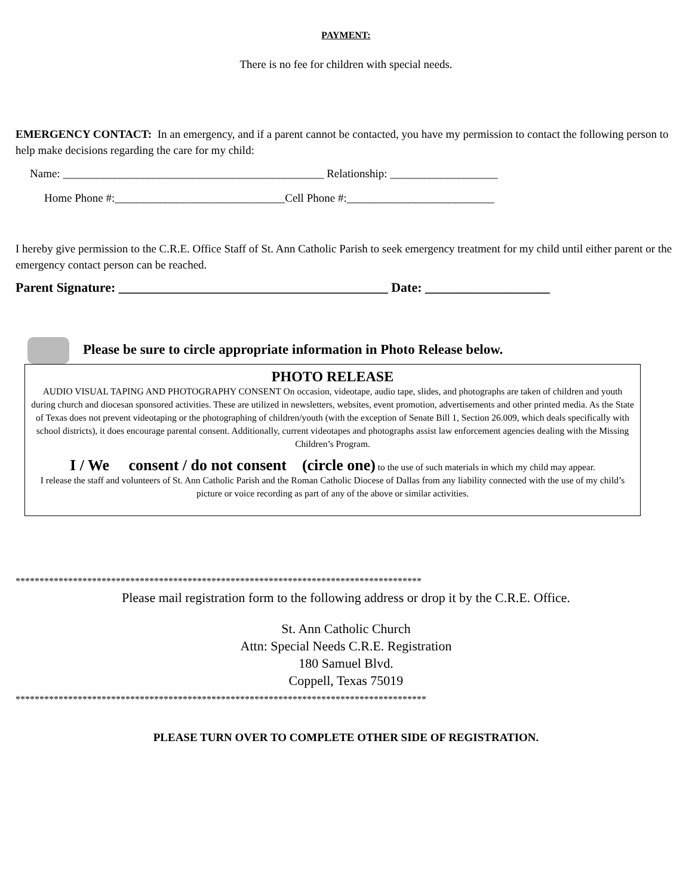PAYMENT:
There is no fee for children with special needs.
EMERGENCY CONTACT: In an emergency, and if a parent cannot be contacted, you have my permission to contact the following person to help make decisions regarding the care for my child:
Name: ______________________________________________ Relationship: ___________________
Home Phone #:______________________________Cell Phone #:__________________________
I hereby give permission to the C.R.E. Office Staff of St. Ann Catholic Parish to seek emergency treatment for my child until either parent or the emergency contact person can be reached.
Parent Signature: _________________________________________ Date: ___________________
Please be sure to circle appropriate information in Photo Release below.
PHOTO RELEASE
AUDIO VISUAL TAPING AND PHOTOGRAPHY CONSENT On occasion, videotape, audio tape, slides, and photographs are taken of children and youth during church and diocesan sponsored activities. These are utilized in newsletters, websites, event promotion, advertisements and other printed media. As the State of Texas does not prevent videotaping or the photographing of children/youth (with the exception of Senate Bill 1, Section 26.009, which deals specifically with school districts), it does encourage parental consent. Additionally, current videotapes and photographs assist law enforcement agencies dealing with the Missing Children’s Program.
I / We consent / do not consent (circle one) to the use of such materials in which my child may appear.
I release the staff and volunteers of St. Ann Catholic Parish and the Roman Catholic Diocese of Dallas from any liability connected with the use of my child’s picture or voice recording as part of any of the above or similar activities.
*************************************************************************************
Please mail registration form to the following address or drop it by the C.R.E. Office.
St. Ann Catholic Church
Attn: Special Needs C.R.E. Registration
180 Samuel Blvd.
Coppell, Texas 75019
**************************************************************************************
PLEASE TURN OVER TO COMPLETE OTHER SIDE OF REGISTRATION.